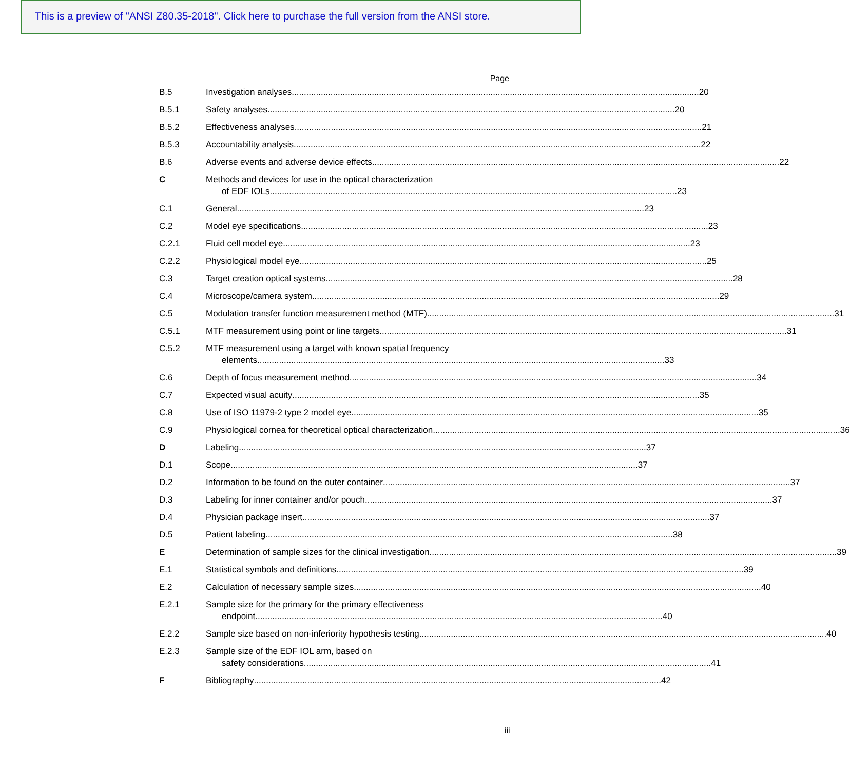This is a preview of "ANSI Z80.35-2018". Click here to purchase the full version from the ANSI store.
Page
B.5 Investigation analyses 20
B.5.1 Safety analyses 20
B.5.2 Effectiveness analyses 21
B.5.3 Accountability analysis 22
B.6 Adverse events and adverse device effects 22
C Methods and devices for use in the optical characterization
of EDF IOLs 23
C.1 General 23
C.2 Model eye specifications 23
C.2.1 Fluid cell model eye 23
C.2.2 Physiological model eye 25
C.3 Target creation optical systems 28
C.4 Microscope/camera system 29
C.5 Modulation transfer function measurement method (MTF) 31
C.5.1 MTF measurement using point or line targets 31
C.5.2 MTF measurement using a target with known spatial frequency
elements 33
C.6 Depth of focus measurement method 34
C.7 Expected visual acuity 35
C.8 Use of ISO 11979-2 type 2 model eye 35
C.9 Physiological cornea for theoretical optical characterization 36
D Labeling 37
D.1 Scope 37
D.2 Information to be found on the outer container 37
D.3 Labeling for inner container and/or pouch 37
D.4 Physician package insert 37
D.5 Patient labeling 38
E Determination of sample sizes for the clinical investigation 39
E.1 Statistical symbols and definitions 39
E.2 Calculation of necessary sample sizes 40
E.2.1 Sample size for the primary for the primary effectiveness
endpoint 40
E.2.2 Sample size based on non-inferiority hypothesis testing 40
E.2.3 Sample size of the EDF IOL arm, based on
safety considerations 41
F Bibliography 42
iii